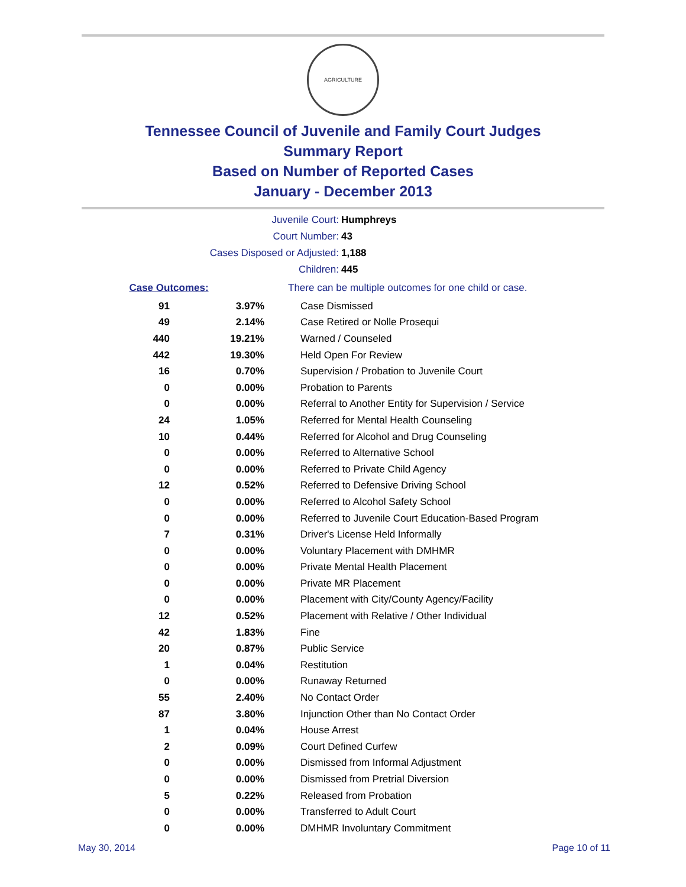AGRICULTURE
Tennessee Council of Juvenile and Family Court Judges
Summary Report
Based on Number of Reported Cases
January - December 2013
| Juvenile Court: | Humphreys |
| Court Number: | 43 |
| Cases Disposed or Adjusted: | 1,188 |
| Children: | 445 |
| Case Outcomes: | | There can be multiple outcomes for one child or case. |
| 91 | 3.97% | Case Dismissed |
| 49 | 2.14% | Case Retired or Nolle Prosequi |
| 440 | 19.21% | Warned / Counseled |
| 442 | 19.30% | Held Open For Review |
| 16 | 0.70% | Supervision / Probation to Juvenile Court |
| 0 | 0.00% | Probation to Parents |
| 0 | 0.00% | Referral to Another Entity for Supervision / Service |
| 24 | 1.05% | Referred for Mental Health Counseling |
| 10 | 0.44% | Referred for Alcohol and Drug Counseling |
| 0 | 0.00% | Referred to Alternative School |
| 0 | 0.00% | Referred to Private Child Agency |
| 12 | 0.52% | Referred to Defensive Driving School |
| 0 | 0.00% | Referred to Alcohol Safety School |
| 0 | 0.00% | Referred to Juvenile Court Education-Based Program |
| 7 | 0.31% | Driver's License Held Informally |
| 0 | 0.00% | Voluntary Placement with DMHMR |
| 0 | 0.00% | Private Mental Health Placement |
| 0 | 0.00% | Private MR Placement |
| 0 | 0.00% | Placement with City/County Agency/Facility |
| 12 | 0.52% | Placement with Relative / Other Individual |
| 42 | 1.83% | Fine |
| 20 | 0.87% | Public Service |
| 1 | 0.04% | Restitution |
| 0 | 0.00% | Runaway Returned |
| 55 | 2.40% | No Contact Order |
| 87 | 3.80% | Injunction Other than No Contact Order |
| 1 | 0.04% | House Arrest |
| 2 | 0.09% | Court Defined Curfew |
| 0 | 0.00% | Dismissed from Informal Adjustment |
| 0 | 0.00% | Dismissed from Pretrial Diversion |
| 5 | 0.22% | Released from Probation |
| 0 | 0.00% | Transferred to Adult Court |
| 0 | 0.00% | DMHMR Involuntary Commitment |
May 30, 2014 Page 10 of 11